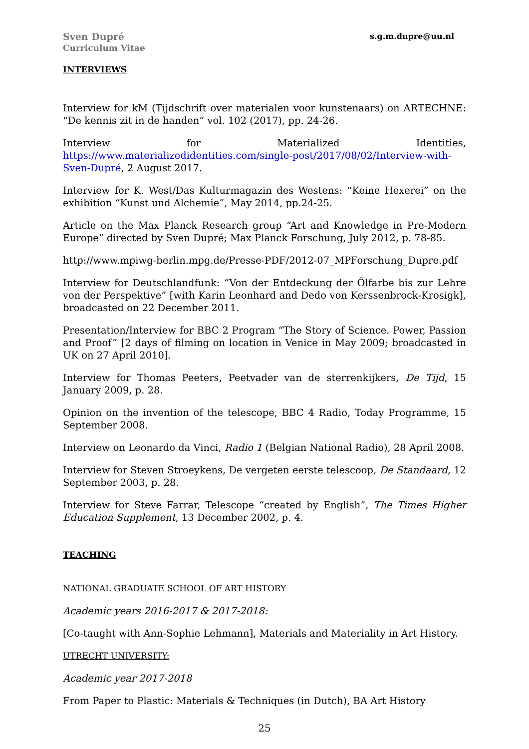Sven Dupré
Curriculum Vitae
s.g.m.dupre@uu.nl
INTERVIEWS
Interview for kM (Tijdschrift over materialen voor kunstenaars) on ARTECHNE: “De kennis zit in de handen” vol. 102 (2017), pp. 24-26.
Interview for Materialized Identities, https://www.materializedidentities.com/single-post/2017/08/02/Interview-with-Sven-Dupré, 2 August 2017.
Interview for K. West/Das Kulturmagazin des Westens: “Keine Hexerei” on the exhibition “Kunst und Alchemie”, May 2014, pp.24-25.
Article on the Max Planck Research group “Art and Knowledge in Pre-Modern Europe” directed by Sven Dupré; Max Planck Forschung, July 2012, p. 78-85.
http://www.mpiwg-berlin.mpg.de/Presse-PDF/2012-07_MPForschung_Dupre.pdf
Interview for Deutschlandfunk: “Von der Entdeckung der Ölfarbe bis zur Lehre von der Perspektive” [with Karin Leonhard and Dedo von Kerssenbrock-Krosigk], broadcasted on 22 December 2011.
Presentation/Interview for BBC 2 Program “The Story of Science. Power, Passion and Proof” [2 days of filming on location in Venice in May 2009; broadcasted in UK on 27 April 2010].
Interview for Thomas Peeters, Peetvader van de sterrenkijkers, De Tijd, 15 January 2009, p. 28.
Opinion on the invention of the telescope, BBC 4 Radio, Today Programme, 15 September 2008.
Interview on Leonardo da Vinci, Radio 1 (Belgian National Radio), 28 April 2008.
Interview for Steven Stroeykens, De vergeten eerste telescoop, De Standaard, 12 September 2003, p. 28.
Interview for Steve Farrar, Telescope “created by English”, The Times Higher Education Supplement, 13 December 2002, p. 4.
TEACHING
NATIONAL GRADUATE SCHOOL OF ART HISTORY
Academic years 2016-2017 & 2017-2018:
[Co-taught with Ann-Sophie Lehmann], Materials and Materiality in Art History.
UTRECHT UNIVERSITY:
Academic year 2017-2018
From Paper to Plastic: Materials & Techniques (in Dutch), BA Art History
25